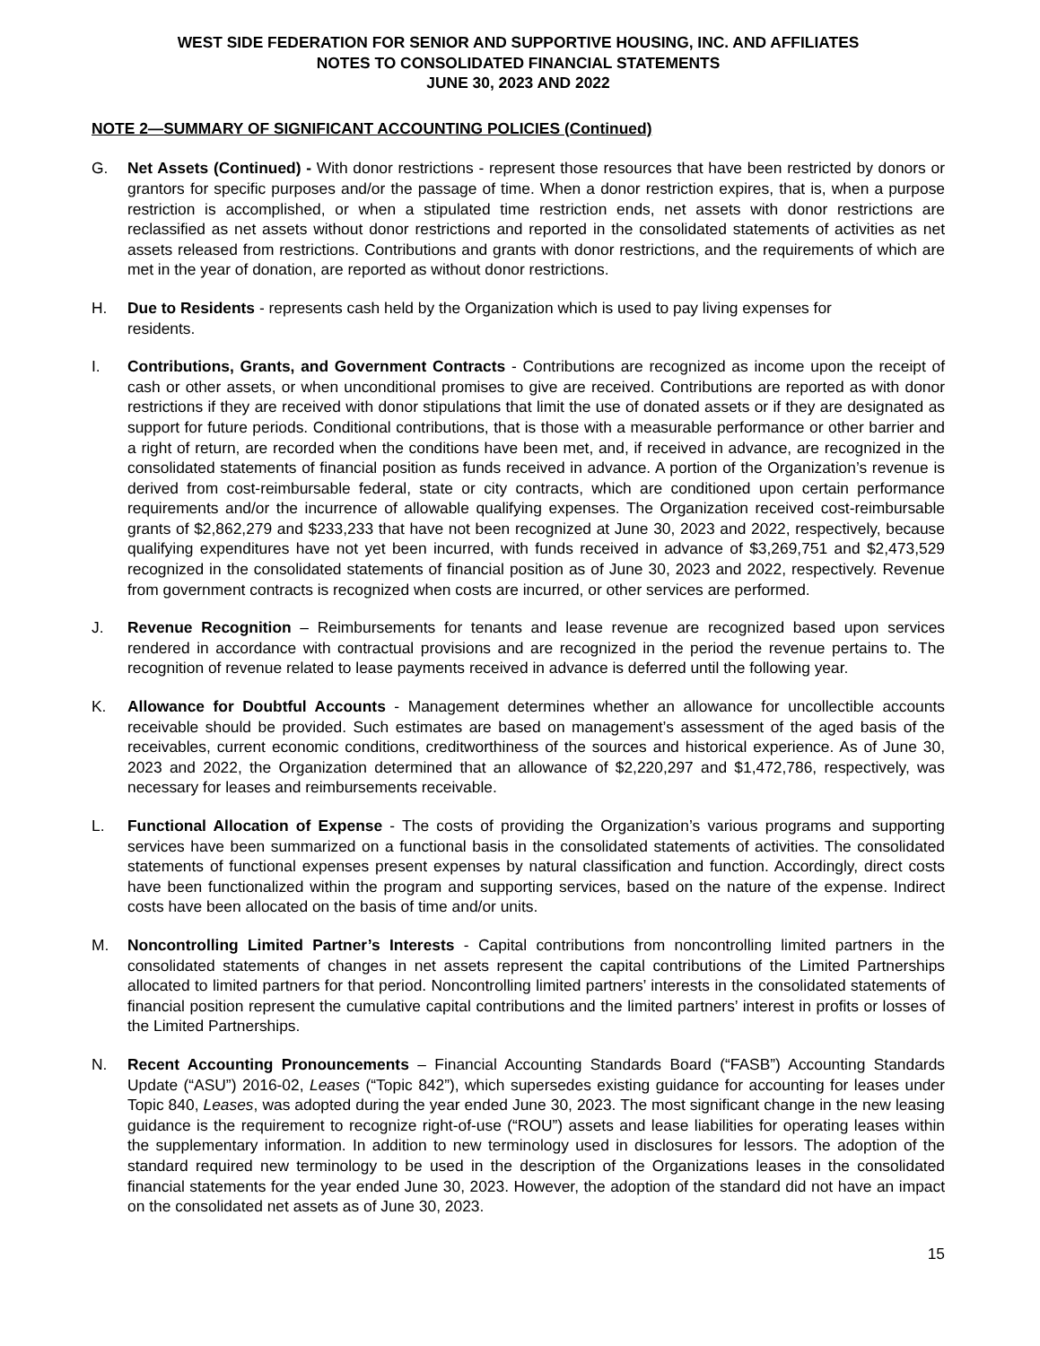WEST SIDE FEDERATION FOR SENIOR AND SUPPORTIVE HOUSING, INC. AND AFFILIATES
NOTES TO CONSOLIDATED FINANCIAL STATEMENTS
JUNE 30, 2023 AND 2022
NOTE 2—SUMMARY OF SIGNIFICANT ACCOUNTING POLICIES (Continued)
G. Net Assets (Continued) - With donor restrictions - represent those resources that have been restricted by donors or grantors for specific purposes and/or the passage of time. When a donor restriction expires, that is, when a purpose restriction is accomplished, or when a stipulated time restriction ends, net assets with donor restrictions are reclassified as net assets without donor restrictions and reported in the consolidated statements of activities as net assets released from restrictions. Contributions and grants with donor restrictions, and the requirements of which are met in the year of donation, are reported as without donor restrictions.
H. Due to Residents - represents cash held by the Organization which is used to pay living expenses for
residents.
I. Contributions, Grants, and Government Contracts - Contributions are recognized as income upon the receipt of cash or other assets, or when unconditional promises to give are received. Contributions are reported as with donor restrictions if they are received with donor stipulations that limit the use of donated assets or if they are designated as support for future periods. Conditional contributions, that is those with a measurable performance or other barrier and a right of return, are recorded when the conditions have been met, and, if received in advance, are recognized in the consolidated statements of financial position as funds received in advance. A portion of the Organization’s revenue is derived from cost-reimbursable federal, state or city contracts, which are conditioned upon certain performance requirements and/or the incurrence of allowable qualifying expenses. The Organization received cost-reimbursable grants of $2,862,279 and $233,233 that have not been recognized at June 30, 2023 and 2022, respectively, because qualifying expenditures have not yet been incurred, with funds received in advance of $3,269,751 and $2,473,529 recognized in the consolidated statements of financial position as of June 30, 2023 and 2022, respectively. Revenue from government contracts is recognized when costs are incurred, or other services are performed.
J. Revenue Recognition – Reimbursements for tenants and lease revenue are recognized based upon services rendered in accordance with contractual provisions and are recognized in the period the revenue pertains to. The recognition of revenue related to lease payments received in advance is deferred until the following year.
K. Allowance for Doubtful Accounts - Management determines whether an allowance for uncollectible accounts receivable should be provided. Such estimates are based on management’s assessment of the aged basis of the receivables, current economic conditions, creditworthiness of the sources and historical experience. As of June 30, 2023 and 2022, the Organization determined that an allowance of $2,220,297 and $1,472,786, respectively, was necessary for leases and reimbursements receivable.
L. Functional Allocation of Expense - The costs of providing the Organization’s various programs and supporting services have been summarized on a functional basis in the consolidated statements of activities. The consolidated statements of functional expenses present expenses by natural classification and function. Accordingly, direct costs have been functionalized within the program and supporting services, based on the nature of the expense. Indirect costs have been allocated on the basis of time and/or units.
M. Noncontrolling Limited Partner’s Interests - Capital contributions from noncontrolling limited partners in the consolidated statements of changes in net assets represent the capital contributions of the Limited Partnerships allocated to limited partners for that period. Noncontrolling limited partners’ interests in the consolidated statements of financial position represent the cumulative capital contributions and the limited partners’ interest in profits or losses of the Limited Partnerships.
N. Recent Accounting Pronouncements – Financial Accounting Standards Board (“FASB”) Accounting Standards Update (“ASU”) 2016-02, Leases (“Topic 842”), which supersedes existing guidance for accounting for leases under Topic 840, Leases, was adopted during the year ended June 30, 2023. The most significant change in the new leasing guidance is the requirement to recognize right-of-use (“ROU”) assets and lease liabilities for operating leases within the supplementary information. In addition to new terminology used in disclosures for lessors. The adoption of the standard required new terminology to be used in the description of the Organizations leases in the consolidated financial statements for the year ended June 30, 2023. However, the adoption of the standard did not have an impact on the consolidated net assets as of June 30, 2023.
15